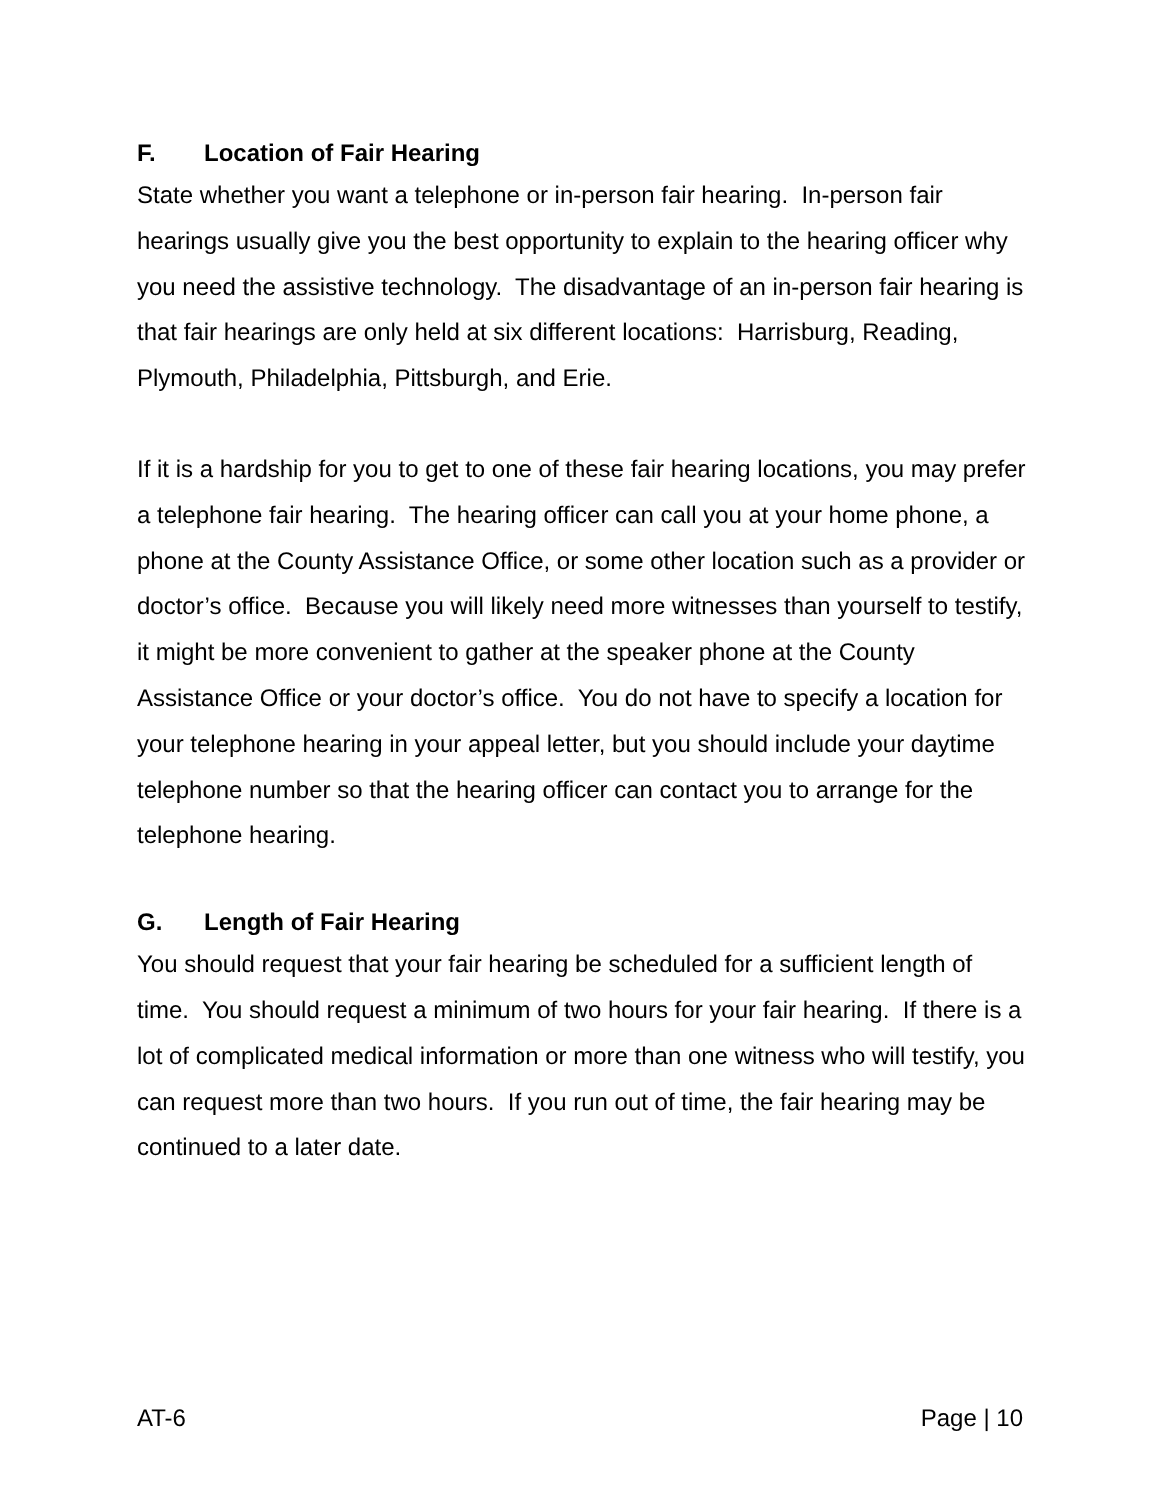F. Location of Fair Hearing
State whether you want a telephone or in-person fair hearing. In-person fair hearings usually give you the best opportunity to explain to the hearing officer why you need the assistive technology. The disadvantage of an in-person fair hearing is that fair hearings are only held at six different locations: Harrisburg, Reading, Plymouth, Philadelphia, Pittsburgh, and Erie.
If it is a hardship for you to get to one of these fair hearing locations, you may prefer a telephone fair hearing. The hearing officer can call you at your home phone, a phone at the County Assistance Office, or some other location such as a provider or doctor’s office. Because you will likely need more witnesses than yourself to testify, it might be more convenient to gather at the speaker phone at the County Assistance Office or your doctor’s office. You do not have to specify a location for your telephone hearing in your appeal letter, but you should include your daytime telephone number so that the hearing officer can contact you to arrange for the telephone hearing.
G. Length of Fair Hearing
You should request that your fair hearing be scheduled for a sufficient length of time. You should request a minimum of two hours for your fair hearing. If there is a lot of complicated medical information or more than one witness who will testify, you can request more than two hours. If you run out of time, the fair hearing may be continued to a later date.
AT-6 Page | 10